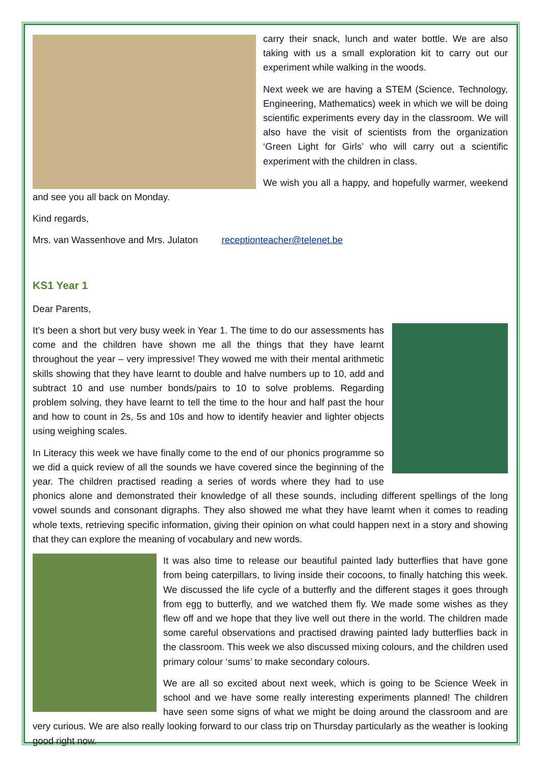carry their snack, lunch and water bottle. We are also taking with us a small exploration kit to carry out our experiment while walking in the woods.
Next week we are having a STEM (Science, Technology, Engineering, Mathematics) week in which we will be doing scientific experiments every day in the classroom. We will also have the visit of scientists from the organization ‘Green Light for Girls’ who will carry out a scientific experiment with the children in class.
We wish you all a happy, and hopefully warmer, weekend and see you all back on Monday.
Kind regards,
Mrs. van Wassenhove and Mrs. Julaton receptionteacher@telenet.be
KS1 Year 1
Dear Parents,
It’s been a short but very busy week in Year 1. The time to do our assessments has come and the children have shown me all the things that they have learnt throughout the year – very impressive! They wowed me with their mental arithmetic skills showing that they have learnt to double and halve numbers up to 10, add and subtract 10 and use number bonds/pairs to 10 to solve problems. Regarding problem solving, they have learnt to tell the time to the hour and half past the hour and how to count in 2s, 5s and 10s and how to identify heavier and lighter objects using weighing scales.
In Literacy this week we have finally come to the end of our phonics programme so we did a quick review of all the sounds we have covered since the beginning of the year. The children practised reading a series of words where they had to use phonics alone and demonstrated their knowledge of all these sounds, including different spellings of the long vowel sounds and consonant digraphs. They also showed me what they have learnt when it comes to reading whole texts, retrieving specific information, giving their opinion on what could happen next in a story and showing that they can explore the meaning of vocabulary and new words.
It was also time to release our beautiful painted lady butterflies that have gone from being caterpillars, to living inside their cocoons, to finally hatching this week. We discussed the life cycle of a butterfly and the different stages it goes through from egg to butterfly, and we watched them fly. We made some wishes as they flew off and we hope that they live well out there in the world. The children made some careful observations and practised drawing painted lady butterflies back in the classroom. This week we also discussed mixing colours, and the children used primary colour ‘sums’ to make secondary colours.
We are all so excited about next week, which is going to be Science Week in school and we have some really interesting experiments planned! The children have seen some signs of what we might be doing around the classroom and are very curious. We are also really looking forward to our class trip on Thursday particularly as the weather is looking good right now.